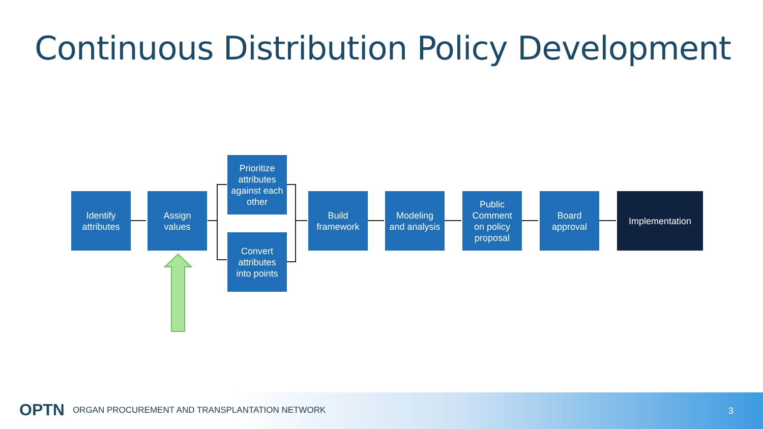Continuous Distribution Policy Development
Identify
attributes
Assign
values
Prioritize
attributes
against each
other
Convert
attributes
into points
Build
framework
Modeling
and analysis
Public
Comment
on policy
proposal
Board
approval
Implementation
OPTN ORGAN PROCUREMENT AND TRANSPLANTATION NETWORK
3